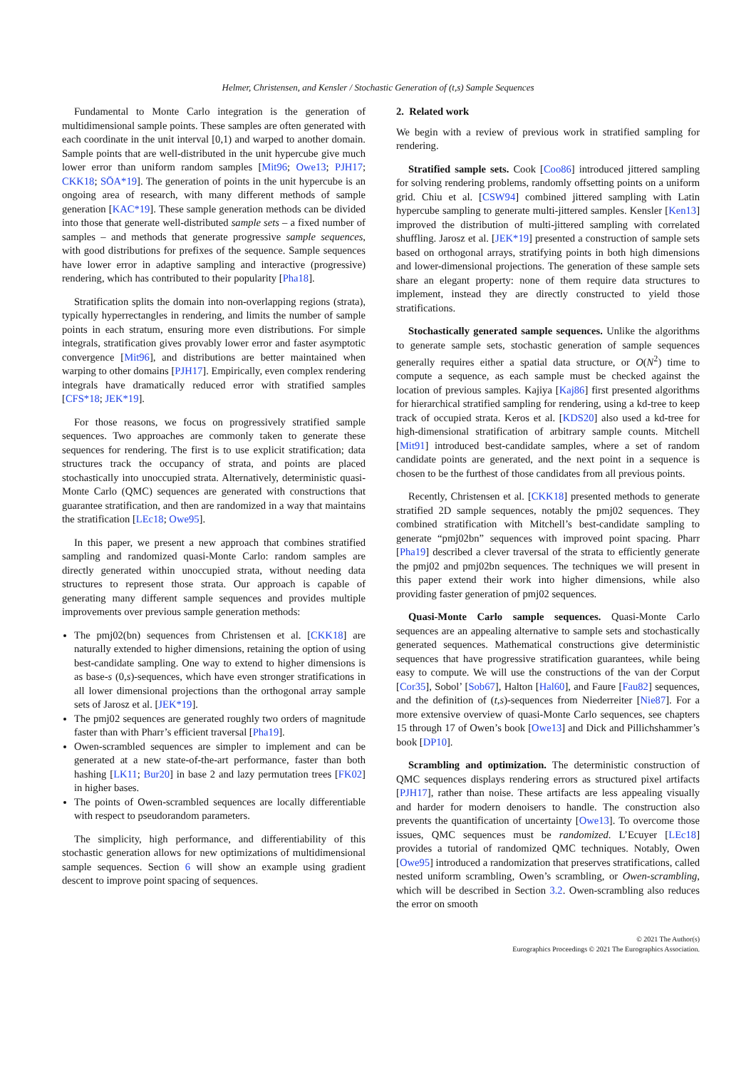Helmer, Christensen, and Kensler / Stochastic Generation of (t,s) Sample Sequences
Fundamental to Monte Carlo integration is the generation of multidimensional sample points. These samples are often generated with each coordinate in the unit interval [0,1) and warped to another domain. Sample points that are well-distributed in the unit hypercube give much lower error than uniform random samples [Mit96; Owe13; PJH17; CKK18; SÖA*19]. The generation of points in the unit hypercube is an ongoing area of research, with many different methods of sample generation [KAC*19]. These sample generation methods can be divided into those that generate well-distributed sample sets – a fixed number of samples – and methods that generate progressive sample sequences, with good distributions for prefixes of the sequence. Sample sequences have lower error in adaptive sampling and interactive (progressive) rendering, which has contributed to their popularity [Pha18].
Stratification splits the domain into non-overlapping regions (strata), typically hyperrectangles in rendering, and limits the number of sample points in each stratum, ensuring more even distributions. For simple integrals, stratification gives provably lower error and faster asymptotic convergence [Mit96], and distributions are better maintained when warping to other domains [PJH17]. Empirically, even complex rendering integrals have dramatically reduced error with stratified samples [CFS*18; JEK*19].
For those reasons, we focus on progressively stratified sample sequences. Two approaches are commonly taken to generate these sequences for rendering. The first is to use explicit stratification; data structures track the occupancy of strata, and points are placed stochastically into unoccupied strata. Alternatively, deterministic quasi-Monte Carlo (QMC) sequences are generated with constructions that guarantee stratification, and then are randomized in a way that maintains the stratification [LEc18; Owe95].
In this paper, we present a new approach that combines stratified sampling and randomized quasi-Monte Carlo: random samples are directly generated within unoccupied strata, without needing data structures to represent those strata. Our approach is capable of generating many different sample sequences and provides multiple improvements over previous sample generation methods:
The pmj02(bn) sequences from Christensen et al. [CKK18] are naturally extended to higher dimensions, retaining the option of using best-candidate sampling. One way to extend to higher dimensions is as base-s (0,s)-sequences, which have even stronger stratifications in all lower dimensional projections than the orthogonal array sample sets of Jarosz et al. [JEK*19].
The pmj02 sequences are generated roughly two orders of magnitude faster than with Pharr’s efficient traversal [Pha19].
Owen-scrambled sequences are simpler to implement and can be generated at a new state-of-the-art performance, faster than both hashing [LK11; Bur20] in base 2 and lazy permutation trees [FK02] in higher bases.
The points of Owen-scrambled sequences are locally differentiable with respect to pseudorandom parameters.
The simplicity, high performance, and differentiability of this stochastic generation allows for new optimizations of multidimensional sample sequences. Section 6 will show an example using gradient descent to improve point spacing of sequences.
2. Related work
We begin with a review of previous work in stratified sampling for rendering.
Stratified sample sets. Cook [Coo86] introduced jittered sampling for solving rendering problems, randomly offsetting points on a uniform grid. Chiu et al. [CSW94] combined jittered sampling with Latin hypercube sampling to generate multi-jittered samples. Kensler [Ken13] improved the distribution of multi-jittered sampling with correlated shuffling. Jarosz et al. [JEK*19] presented a construction of sample sets based on orthogonal arrays, stratifying points in both high dimensions and lower-dimensional projections. The generation of these sample sets share an elegant property: none of them require data structures to implement, instead they are directly constructed to yield those stratifications.
Stochastically generated sample sequences. Unlike the algorithms to generate sample sets, stochastic generation of sample sequences generally requires either a spatial data structure, or O(N<sup>2</sup>) time to compute a sequence, as each sample must be checked against the location of previous samples. Kajiya [Kaj86] first presented algorithms for hierarchical stratified sampling for rendering, using a kd-tree to keep track of occupied strata. Keros et al. [KDS20] also used a kd-tree for high-dimensional stratification of arbitrary sample counts. Mitchell [Mit91] introduced best-candidate samples, where a set of random candidate points are generated, and the next point in a sequence is chosen to be the furthest of those candidates from all previous points.
Recently, Christensen et al. [CKK18] presented methods to generate stratified 2D sample sequences, notably the pmj02 sequences. They combined stratification with Mitchell’s best-candidate sampling to generate “pmj02bn” sequences with improved point spacing. Pharr [Pha19] described a clever traversal of the strata to efficiently generate the pmj02 and pmj02bn sequences. The techniques we will present in this paper extend their work into higher dimensions, while also providing faster generation of pmj02 sequences.
Quasi-Monte Carlo sample sequences. Quasi-Monte Carlo sequences are an appealing alternative to sample sets and stochastically generated sequences. Mathematical constructions give deterministic sequences that have progressive stratification guarantees, while being easy to compute. We will use the constructions of the van der Corput [Cor35], Sobol’ [Sob67], Halton [Hal60], and Faure [Fau82] sequences, and the definition of (t,s)-sequences from Niederreiter [Nie87]. For a more extensive overview of quasi-Monte Carlo sequences, see chapters 15 through 17 of Owen’s book [Owe13] and Dick and Pillichshammer’s book [DP10].
Scrambling and optimization. The deterministic construction of QMC sequences displays rendering errors as structured pixel artifacts [PJH17], rather than noise. These artifacts are less appealing visually and harder for modern denoisers to handle. The construction also prevents the quantification of uncertainty [Owe13]. To overcome those issues, QMC sequences must be randomized. L’Ecuyer [LEc18] provides a tutorial of randomized QMC techniques. Notably, Owen [Owe95] introduced a randomization that preserves stratifications, called nested uniform scrambling, Owen’s scrambling, or Owen-scrambling, which will be described in Section 3.2. Owen-scrambling also reduces the error on smooth
© 2021 The Author(s)
Eurographics Proceedings © 2021 The Eurographics Association.